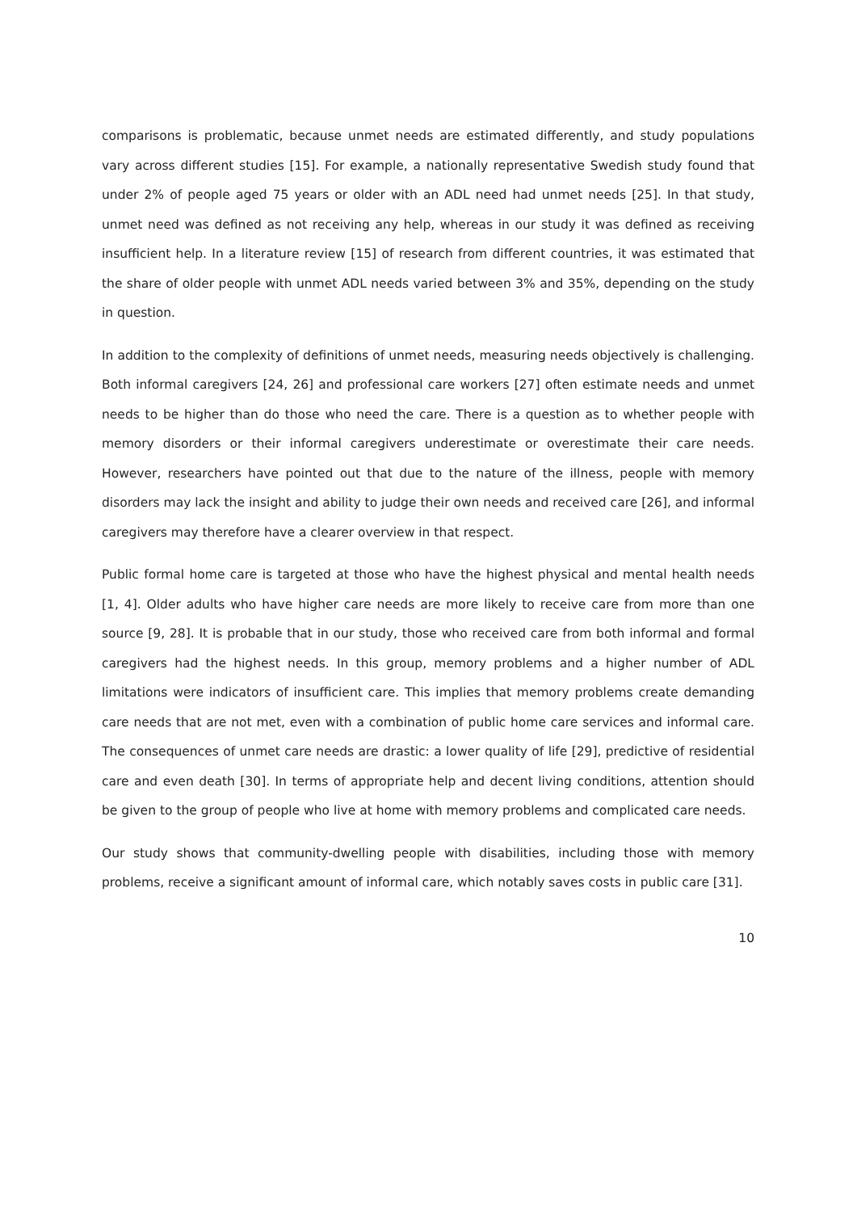comparisons is problematic, because unmet needs are estimated differently, and study populations vary across different studies [15]. For example, a nationally representative Swedish study found that under 2% of people aged 75 years or older with an ADL need had unmet needs [25]. In that study, unmet need was defined as not receiving any help, whereas in our study it was defined as receiving insufficient help. In a literature review [15] of research from different countries, it was estimated that the share of older people with unmet ADL needs varied between 3% and 35%, depending on the study in question.
In addition to the complexity of definitions of unmet needs, measuring needs objectively is challenging. Both informal caregivers [24, 26] and professional care workers [27] often estimate needs and unmet needs to be higher than do those who need the care. There is a question as to whether people with memory disorders or their informal caregivers underestimate or overestimate their care needs. However, researchers have pointed out that due to the nature of the illness, people with memory disorders may lack the insight and ability to judge their own needs and received care [26], and informal caregivers may therefore have a clearer overview in that respect.
Public formal home care is targeted at those who have the highest physical and mental health needs [1, 4]. Older adults who have higher care needs are more likely to receive care from more than one source [9, 28]. It is probable that in our study, those who received care from both informal and formal caregivers had the highest needs. In this group, memory problems and a higher number of ADL limitations were indicators of insufficient care. This implies that memory problems create demanding care needs that are not met, even with a combination of public home care services and informal care. The consequences of unmet care needs are drastic: a lower quality of life [29], predictive of residential care and even death [30]. In terms of appropriate help and decent living conditions, attention should be given to the group of people who live at home with memory problems and complicated care needs.
Our study shows that community-dwelling people with disabilities, including those with memory problems, receive a significant amount of informal care, which notably saves costs in public care [31].
10